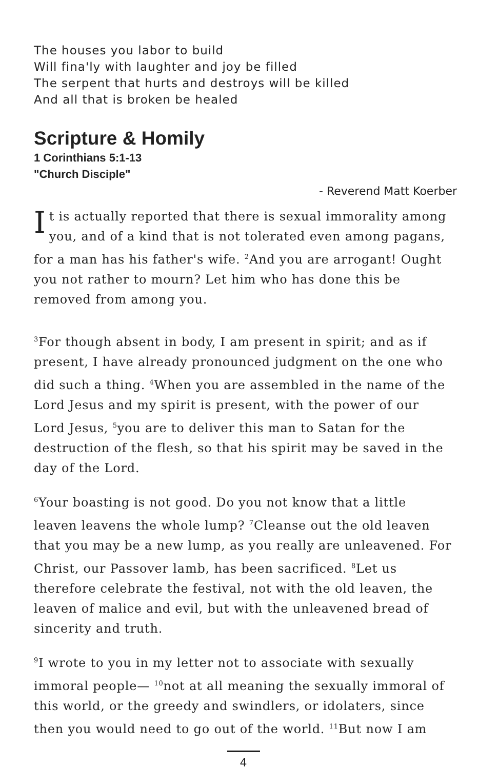The houses you labor to build
Will fina'ly with laughter and joy be filled
The serpent that hurts and destroys will be killed
And all that is broken be healed
Scripture & Homily
1 Corinthians 5:1-13
"Church Disciple"
- Reverend Matt Koerber
It is actually reported that there is sexual immorality among you, and of a kind that is not tolerated even among pagans, for a man has his father's wife. <sup>2</sup>And you are arrogant! Ought you not rather to mourn? Let him who has done this be removed from among you.
<sup>3</sup> For though absent in body, I am present in spirit; and as if present, I have already pronounced judgment on the one who did such a thing. <sup>4</sup>When you are assembled in the name of the Lord Jesus and my spirit is present, with the power of our Lord Jesus, <sup>5</sup>you are to deliver this man to Satan for the destruction of the flesh, so that his spirit may be saved in the day of the Lord.
<sup>6</sup> Your boasting is not good. Do you not know that a little leaven leavens the whole lump? <sup>7</sup>Cleanse out the old leaven that you may be a new lump, as you really are unleavened. For Christ, our Passover lamb, has been sacrificed. <sup>8</sup>Let us therefore celebrate the festival, not with the old leaven, the leaven of malice and evil, but with the unleavened bread of sincerity and truth.
<sup>9</sup> I wrote to you in my letter not to associate with sexually immoral people— <sup>10</sup>not at all meaning the sexually immoral of this world, or the greedy and swindlers, or idolaters, since then you would need to go out of the world. <sup>11</sup>But now I am
4